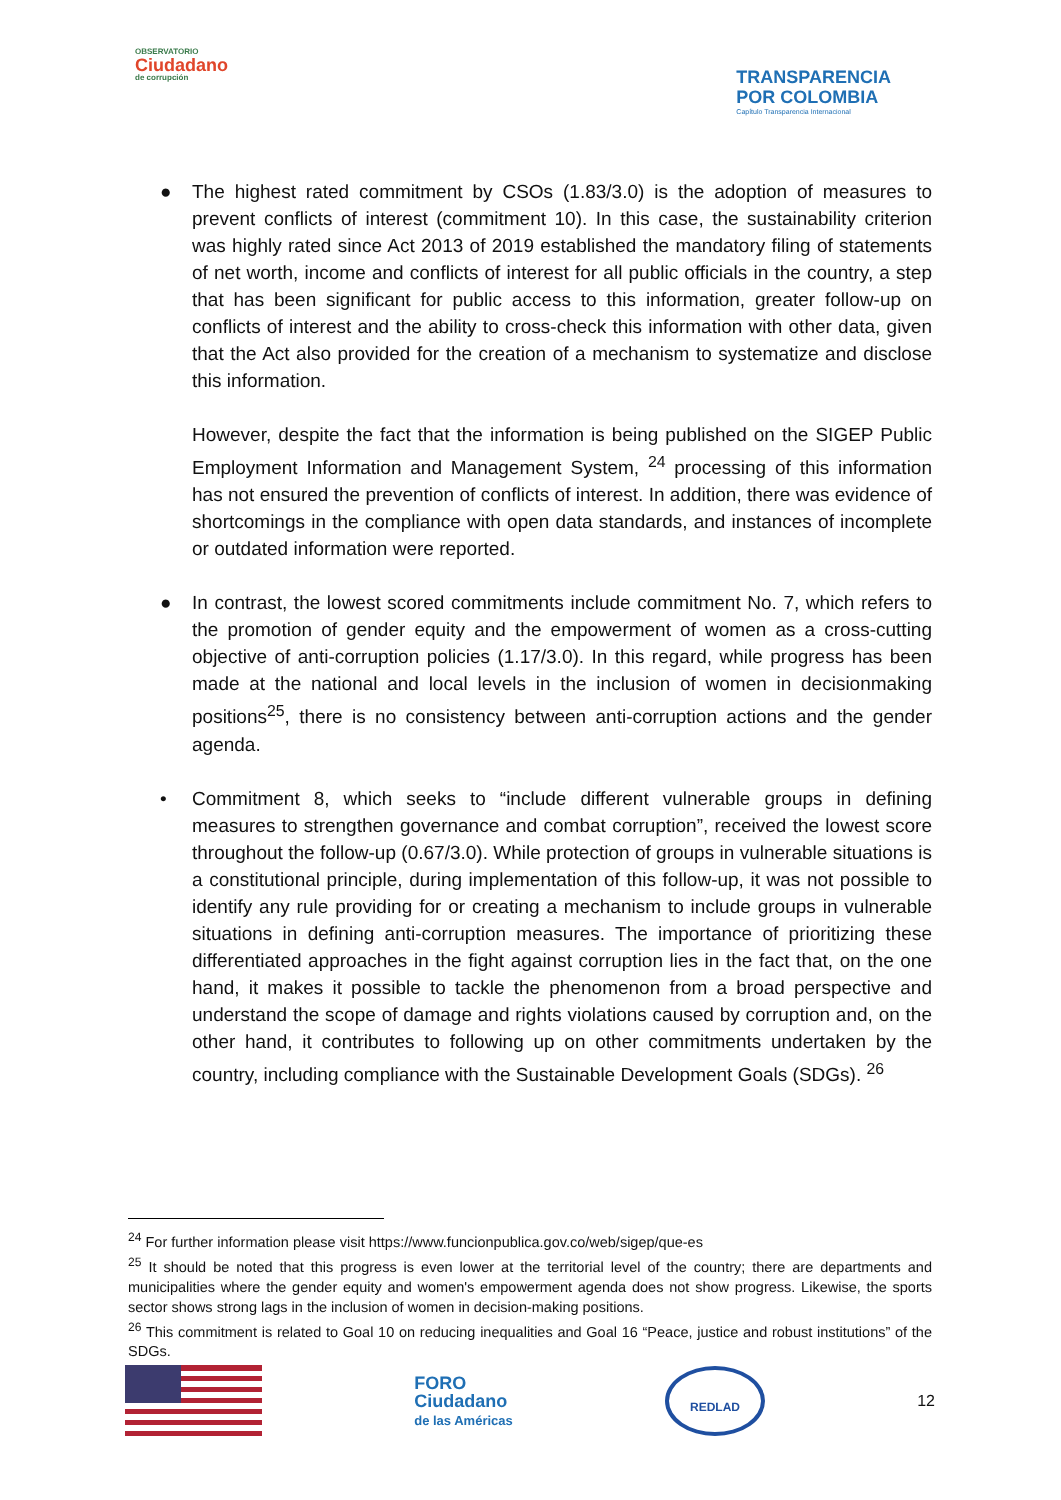OBSERVATORIO
Ciudadano
de corrupción
TRANSPARENCIA
POR COLOMBIA
Capítulo Transparencia Internacional
● The highest rated commitment by CSOs (1.83/3.0) is the adoption of measures to prevent conflicts of interest (commitment 10). In this case, the sustainability criterion was highly rated since Act 2013 of 2019 established the mandatory filing of statements of net worth, income and conflicts of interest for all public officials in the country, a step that has been significant for public access to this information, greater follow-up on conflicts of interest and the ability to cross-check this information with other data, given that the Act also provided for the creation of a mechanism to systematize and disclose this information.
However, despite the fact that the information is being published on the SIGEP Public Employment Information and Management System, <sup>24</sup> processing of this information has not ensured the prevention of conflicts of interest. In addition, there was evidence of shortcomings in the compliance with open data standards, and instances of incomplete or outdated information were reported.
● In contrast, the lowest scored commitments include commitment No. 7, which refers to the promotion of gender equity and the empowerment of women as a cross-cutting objective of anti-corruption policies (1.17/3.0). In this regard, while progress has been made at the national and local levels in the inclusion of women in decisionmaking positions<sup>25</sup>, there is no consistency between anti-corruption actions and the gender agenda.
• Commitment 8, which seeks to “include different vulnerable groups in defining measures to strengthen governance and combat corruption”, received the lowest score throughout the follow-up (0.67/3.0). While protection of groups in vulnerable situations is a constitutional principle, during implementation of this follow-up, it was not possible to identify any rule providing for or creating a mechanism to include groups in vulnerable situations in defining anti-corruption measures. The importance of prioritizing these differentiated approaches in the fight against corruption lies in the fact that, on the one hand, it makes it possible to tackle the phenomenon from a broad perspective and understand the scope of damage and rights violations caused by corruption and, on the other hand, it contributes to following up on other commitments undertaken by the country, including compliance with the Sustainable Development Goals (SDGs). <sup>26</sup>
<sup>24</sup> For further information please visit https://www.funcionpublica.gov.co/web/sigep/que-es
<sup>25</sup> It should be noted that this progress is even lower at the territorial level of the country; there are departments and municipalities where the gender equity and women's empowerment agenda does not show progress. Likewise, the sports sector shows strong lags in the inclusion of women in decision-making positions.
<sup>26</sup> This commitment is related to Goal 10 on reducing inequalities and Goal 16 “Peace, justice and robust institutions” of the SDGs.
FORO
Ciudadano
de las Américas
REDLAD
12